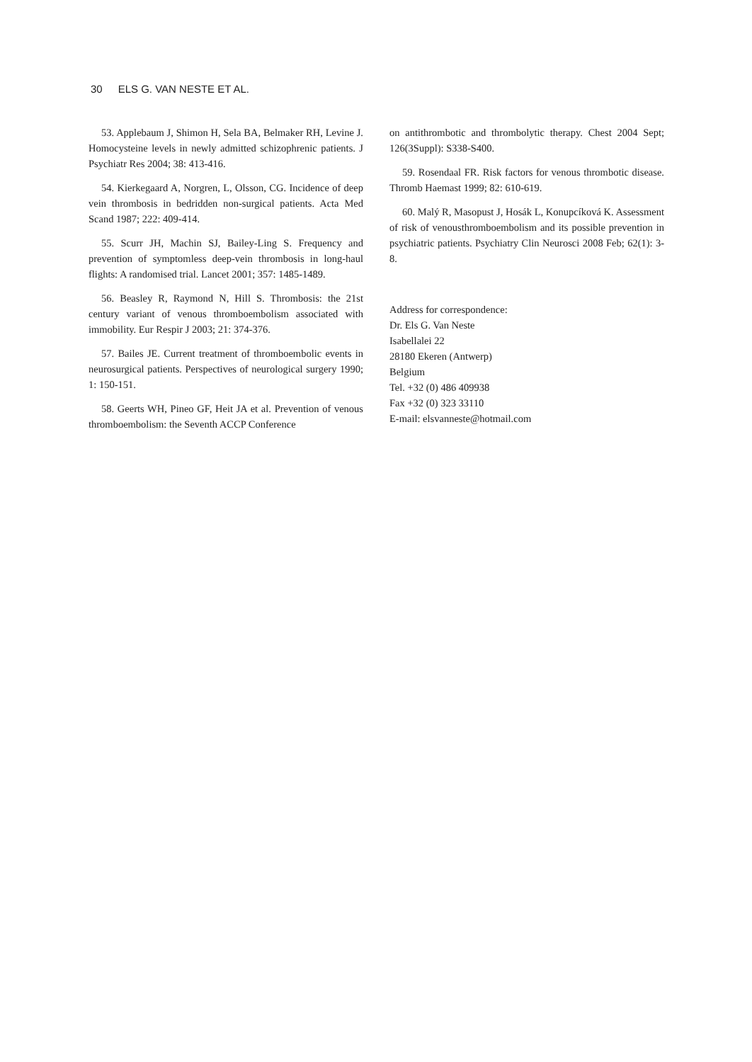30 ELS G. VAN NESTE ET AL.
53. Applebaum J, Shimon H, Sela BA, Belmaker RH, Levine J. Homocysteine levels in newly admitted schizophrenic patients. J Psychiatr Res 2004; 38: 413-416.
54. Kierkegaard A, Norgren, L, Olsson, CG. Incidence of deep vein thrombosis in bedridden non-surgical patients. Acta Med Scand 1987; 222: 409-414.
55. Scurr JH, Machin SJ, Bailey-Ling S. Frequency and prevention of symptomless deep-vein thrombosis in long-haul flights: A randomised trial. Lancet 2001; 357: 1485-1489.
56. Beasley R, Raymond N, Hill S. Thrombosis: the 21st century variant of venous thromboembolism associated with immobility. Eur Respir J 2003; 21: 374-376.
57. Bailes JE. Current treatment of thromboembolic events in neurosurgical patients. Perspectives of neurological surgery 1990; 1: 150-151.
58. Geerts WH, Pineo GF, Heit JA et al. Prevention of venous thromboembolism: the Seventh ACCP Conference
on antithrombotic and thrombolytic therapy. Chest 2004 Sept; 126(3Suppl): S338-S400.
59. Rosendaal FR. Risk factors for venous thrombotic disease. Thromb Haemast 1999; 82: 610-619.
60. Malý R, Masopust J, Hosák L, Konupcíková K. Assessment of risk of venousthromboembolism and its possible prevention in psychiatric patients. Psychiatry Clin Neurosci 2008 Feb; 62(1): 3-8.
Address for correspondence:
Dr. Els G. Van Neste
Isabellalei 22
28180 Ekeren (Antwerp)
Belgium
Tel. +32 (0) 486 409938
Fax +32 (0) 323 33110
E-mail: elsvanneste@hotmail.com